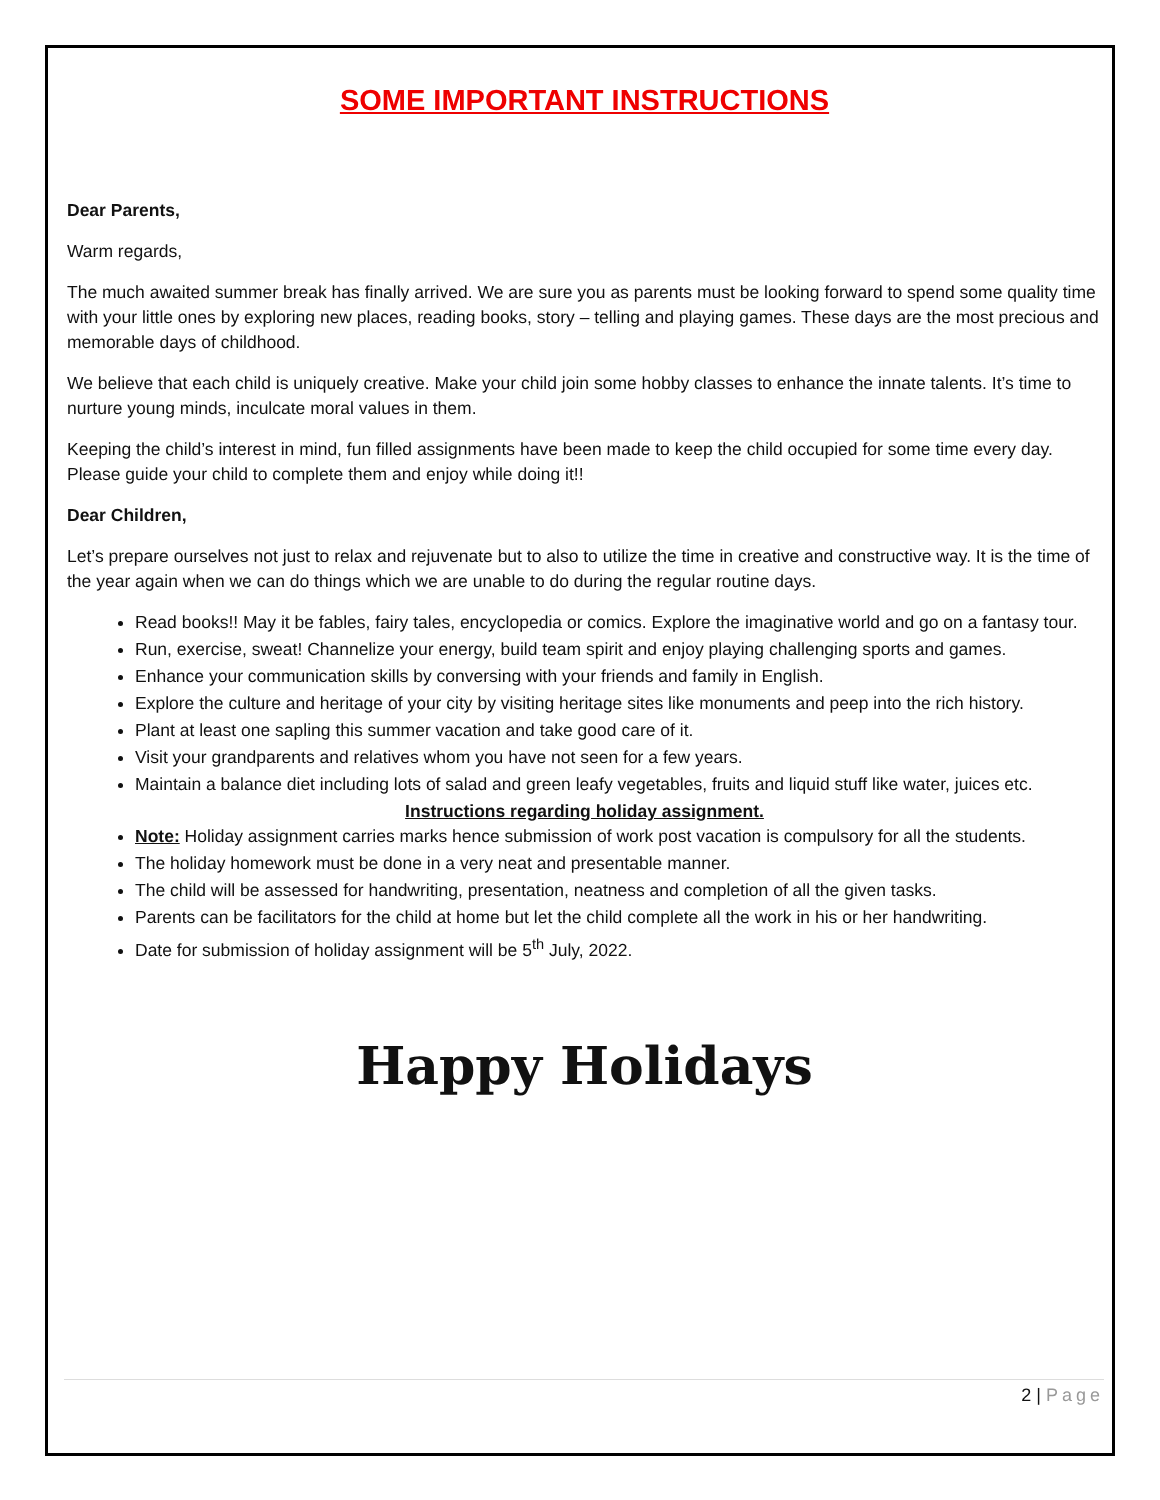SOME IMPORTANT INSTRUCTIONS
Dear Parents,
Warm regards,
The much awaited summer break has finally arrived. We are sure you as parents must be looking forward to spend some quality time with your little ones by exploring new places, reading books, story – telling and playing games. These days are the most precious and memorable days of childhood.
We believe that each child is uniquely creative. Make your child join some hobby classes to enhance the innate talents. It’s time to nurture young minds, inculcate moral values in them.
Keeping the child’s interest in mind, fun filled assignments have been made to keep the child occupied for some time every day. Please guide your child to complete them and enjoy while doing it!!
Dear Children,
Let’s prepare ourselves not just to relax and rejuvenate but to also to utilize the time in creative and constructive way. It is the time of the year again when we can do things which we are unable to do during the regular routine days.
Read books!! May it be fables, fairy tales, encyclopedia or comics. Explore the imaginative world and go on a fantasy tour.
Run, exercise, sweat! Channelize your energy, build team spirit and enjoy playing challenging sports and games.
Enhance your communication skills by conversing with your friends and family in English.
Explore the culture and heritage of your city by visiting heritage sites like monuments and peep into the rich history.
Plant at least one sapling this summer vacation and take good care of it.
Visit your grandparents and relatives whom you have not seen for a few years.
Maintain a balance diet including lots of salad and green leafy vegetables, fruits and liquid stuff like water, juices etc.
Instructions regarding holiday assignment.
Note: Holiday assignment carries marks hence submission of work post vacation is compulsory for all the students.
The holiday homework must be done in a very neat and presentable manner.
The child will be assessed for handwriting, presentation, neatness and completion of all the given tasks.
Parents can be facilitators for the child at home but let the child complete all the work in his or her handwriting.
Date for submission of holiday assignment will be 5<sup>th</sup> July, 2022.
Happy Holidays
2 | Page